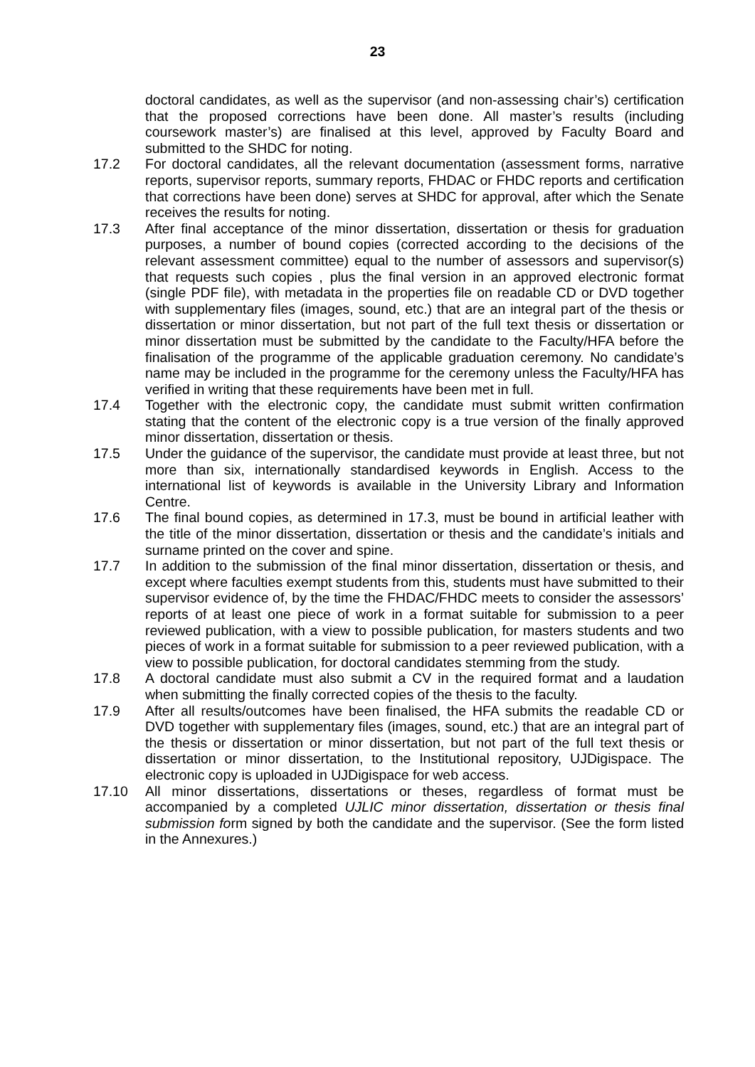23
doctoral candidates, as well as the supervisor (and non-assessing chair’s) certification that the proposed corrections have been done. All master’s results (including coursework master’s) are finalised at this level, approved by Faculty Board and submitted to the SHDC for noting.
17.2 For doctoral candidates, all the relevant documentation (assessment forms, narrative reports, supervisor reports, summary reports, FHDAC or FHDC reports and certification that corrections have been done) serves at SHDC for approval, after which the Senate receives the results for noting.
17.3 After final acceptance of the minor dissertation, dissertation or thesis for graduation purposes, a number of bound copies (corrected according to the decisions of the relevant assessment committee) equal to the number of assessors and supervisor(s) that requests such copies , plus the final version in an approved electronic format (single PDF file), with metadata in the properties file on readable CD or DVD together with supplementary files (images, sound, etc.) that are an integral part of the thesis or dissertation or minor dissertation, but not part of the full text thesis or dissertation or minor dissertation must be submitted by the candidate to the Faculty/HFA before the finalisation of the programme of the applicable graduation ceremony. No candidate’s name may be included in the programme for the ceremony unless the Faculty/HFA has verified in writing that these requirements have been met in full.
17.4 Together with the electronic copy, the candidate must submit written confirmation stating that the content of the electronic copy is a true version of the finally approved minor dissertation, dissertation or thesis.
17.5 Under the guidance of the supervisor, the candidate must provide at least three, but not more than six, internationally standardised keywords in English. Access to the international list of keywords is available in the University Library and Information Centre.
17.6 The final bound copies, as determined in 17.3, must be bound in artificial leather with the title of the minor dissertation, dissertation or thesis and the candidate’s initials and surname printed on the cover and spine.
17.7 In addition to the submission of the final minor dissertation, dissertation or thesis, and except where faculties exempt students from this, students must have submitted to their supervisor evidence of, by the time the FHDAC/FHDC meets to consider the assessors’ reports of at least one piece of work in a format suitable for submission to a peer reviewed publication, with a view to possible publication, for masters students and two pieces of work in a format suitable for submission to a peer reviewed publication, with a view to possible publication, for doctoral candidates stemming from the study.
17.8 A doctoral candidate must also submit a CV in the required format and a laudation when submitting the finally corrected copies of the thesis to the faculty.
17.9 After all results/outcomes have been finalised, the HFA submits the readable CD or DVD together with supplementary files (images, sound, etc.) that are an integral part of the thesis or dissertation or minor dissertation, but not part of the full text thesis or dissertation or minor dissertation, to the Institutional repository, UJDigispace. The electronic copy is uploaded in UJDigispace for web access.
17.10 All minor dissertations, dissertations or theses, regardless of format must be accompanied by a completed UJLIC minor dissertation, dissertation or thesis final submission form signed by both the candidate and the supervisor. (See the form listed in the Annexures.)